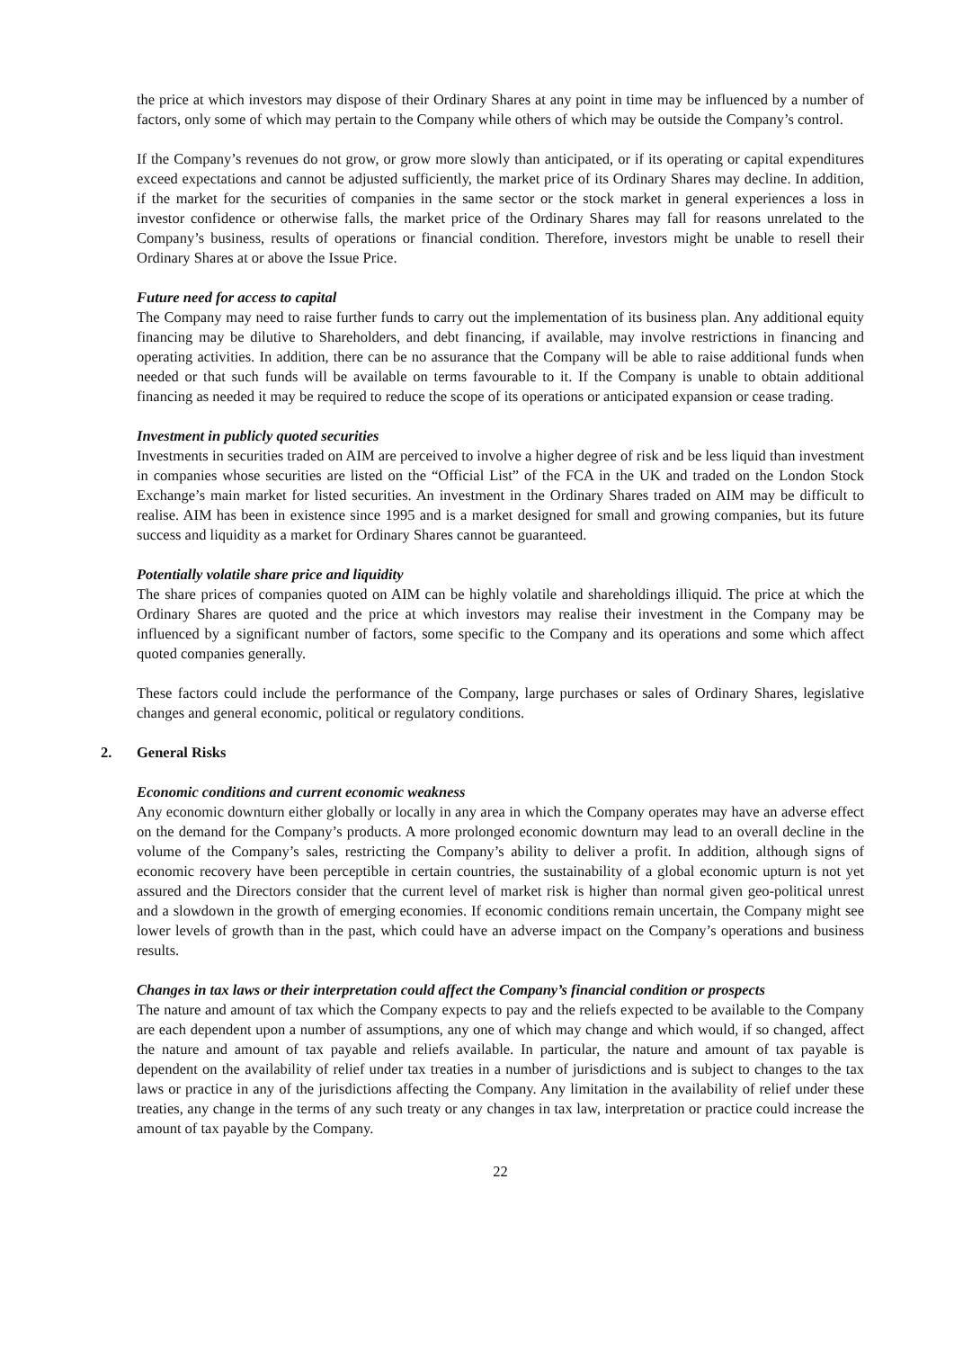the price at which investors may dispose of their Ordinary Shares at any point in time may be influenced by a number of factors, only some of which may pertain to the Company while others of which may be outside the Company’s control.
If the Company’s revenues do not grow, or grow more slowly than anticipated, or if its operating or capital expenditures exceed expectations and cannot be adjusted sufficiently, the market price of its Ordinary Shares may decline. In addition, if the market for the securities of companies in the same sector or the stock market in general experiences a loss in investor confidence or otherwise falls, the market price of the Ordinary Shares may fall for reasons unrelated to the Company’s business, results of operations or financial condition. Therefore, investors might be unable to resell their Ordinary Shares at or above the Issue Price.
Future need for access to capital
The Company may need to raise further funds to carry out the implementation of its business plan. Any additional equity financing may be dilutive to Shareholders, and debt financing, if available, may involve restrictions in financing and operating activities. In addition, there can be no assurance that the Company will be able to raise additional funds when needed or that such funds will be available on terms favourable to it. If the Company is unable to obtain additional financing as needed it may be required to reduce the scope of its operations or anticipated expansion or cease trading.
Investment in publicly quoted securities
Investments in securities traded on AIM are perceived to involve a higher degree of risk and be less liquid than investment in companies whose securities are listed on the “Official List” of the FCA in the UK and traded on the London Stock Exchange’s main market for listed securities. An investment in the Ordinary Shares traded on AIM may be difficult to realise. AIM has been in existence since 1995 and is a market designed for small and growing companies, but its future success and liquidity as a market for Ordinary Shares cannot be guaranteed.
Potentially volatile share price and liquidity
The share prices of companies quoted on AIM can be highly volatile and shareholdings illiquid. The price at which the Ordinary Shares are quoted and the price at which investors may realise their investment in the Company may be influenced by a significant number of factors, some specific to the Company and its operations and some which affect quoted companies generally.
These factors could include the performance of the Company, large purchases or sales of Ordinary Shares, legislative changes and general economic, political or regulatory conditions.
2. General Risks
Economic conditions and current economic weakness
Any economic downturn either globally or locally in any area in which the Company operates may have an adverse effect on the demand for the Company’s products. A more prolonged economic downturn may lead to an overall decline in the volume of the Company’s sales, restricting the Company’s ability to deliver a profit. In addition, although signs of economic recovery have been perceptible in certain countries, the sustainability of a global economic upturn is not yet assured and the Directors consider that the current level of market risk is higher than normal given geo-political unrest and a slowdown in the growth of emerging economies. If economic conditions remain uncertain, the Company might see lower levels of growth than in the past, which could have an adverse impact on the Company’s operations and business results.
Changes in tax laws or their interpretation could affect the Company’s financial condition or prospects
The nature and amount of tax which the Company expects to pay and the reliefs expected to be available to the Company are each dependent upon a number of assumptions, any one of which may change and which would, if so changed, affect the nature and amount of tax payable and reliefs available. In particular, the nature and amount of tax payable is dependent on the availability of relief under tax treaties in a number of jurisdictions and is subject to changes to the tax laws or practice in any of the jurisdictions affecting the Company. Any limitation in the availability of relief under these treaties, any change in the terms of any such treaty or any changes in tax law, interpretation or practice could increase the amount of tax payable by the Company.
22